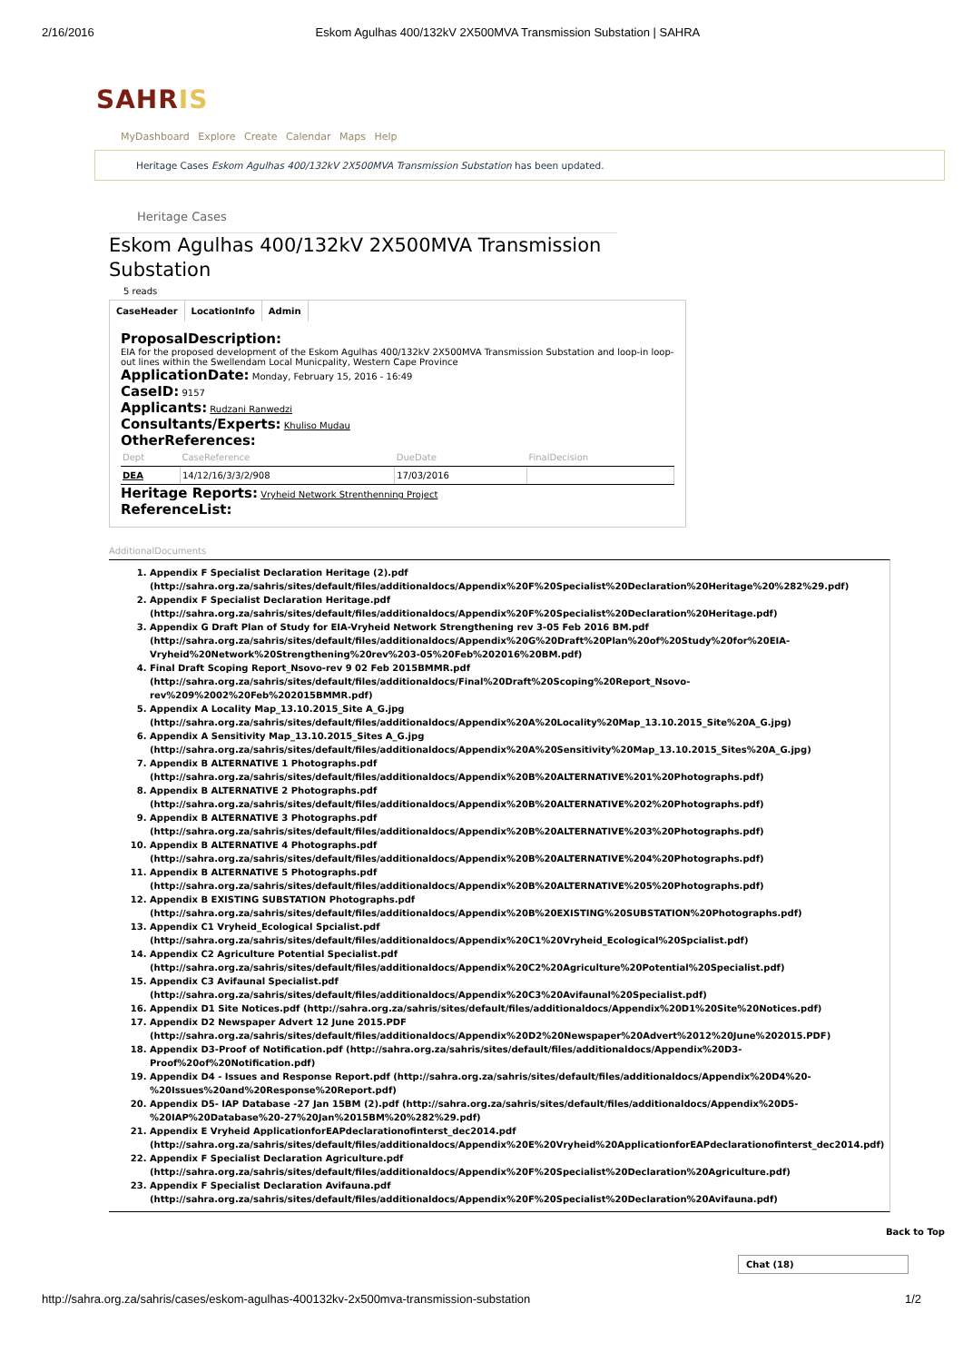2/16/2016 Eskom Agulhas 400/132kV 2X500MVA Transmission Substation | SAHRA
SAHRIS
MyDashboard Explore Create Calendar Maps Help
Heritage Cases Eskom Agulhas 400/132kV 2X500MVA Transmission Substation has been updated.
Heritage Cases
Eskom Agulhas 400/132kV 2X500MVA Transmission Substation
5 reads
CaseHeader LocationInfo Admin
ProposalDescription:
EIA for the proposed development of the Eskom Agulhas 400/132kV 2X500MVA Transmission Substation and loop-in loop-out lines within the Swellendam Local Municpality, Western Cape Province
ApplicationDate: Monday, February 15, 2016 - 16:49
CaseID: 9157
Applicants: Rudzani Ranwedzi
Consultants/Experts: Khuliso Mudau
OtherReferences:
| Dept | CaseReference | DueDate | FinalDecision |
| --- | --- | --- | --- |
| DEA | 14/12/16/3/3/2/908 | 17/03/2016 | |
Heritage Reports: Vryheid Network Strenthenning Project
ReferenceList:
AdditionalDocuments
1. Appendix F Specialist Declaration Heritage (2).pdf (http://sahra.org.za/sahris/sites/default/files/additionaldocs/Appendix%20F%20Specialist%20Declaration%20Heritage%20%282%29.pdf)
2. Appendix F Specialist Declaration Heritage.pdf (http://sahra.org.za/sahris/sites/default/files/additionaldocs/Appendix%20F%20Specialist%20Declaration%20Heritage.pdf)
3. Appendix G Draft Plan of Study for EIA-Vryheid Network Strengthening rev 3-05 Feb 2016 BM.pdf (http://sahra.org.za/sahris/sites/default/files/additionaldocs/Appendix%20G%20Draft%20Plan%20of%20Study%20for%20EIA-Vryheid%20Network%20Strengthening%20rev%203-05%20Feb%202016%20BM.pdf)
4. Final Draft Scoping Report_Nsovo-rev 9 02 Feb 2015BMMR.pdf (http://sahra.org.za/sahris/sites/default/files/additionaldocs/Final%20Draft%20Scoping%20Report_Nsovo-rev%209%2002%20Feb%202015BMMR.pdf)
5. Appendix A Locality Map_13.10.2015_Site A_G.jpg (http://sahra.org.za/sahris/sites/default/files/additionaldocs/Appendix%20A%20Locality%20Map_13.10.2015_Site%20A_G.jpg)
6. Appendix A Sensitivity Map_13.10.2015_Sites A_G.jpg (http://sahra.org.za/sahris/sites/default/files/additionaldocs/Appendix%20A%20Sensitivity%20Map_13.10.2015_Sites%20A_G.jpg)
7. Appendix B ALTERNATIVE 1 Photographs.pdf (http://sahra.org.za/sahris/sites/default/files/additionaldocs/Appendix%20B%20ALTERNATIVE%201%20Photographs.pdf)
8. Appendix B ALTERNATIVE 2 Photographs.pdf (http://sahra.org.za/sahris/sites/default/files/additionaldocs/Appendix%20B%20ALTERNATIVE%202%20Photographs.pdf)
9. Appendix B ALTERNATIVE 3 Photographs.pdf (http://sahra.org.za/sahris/sites/default/files/additionaldocs/Appendix%20B%20ALTERNATIVE%203%20Photographs.pdf)
10. Appendix B ALTERNATIVE 4 Photographs.pdf (http://sahra.org.za/sahris/sites/default/files/additionaldocs/Appendix%20B%20ALTERNATIVE%204%20Photographs.pdf)
11. Appendix B ALTERNATIVE 5 Photographs.pdf (http://sahra.org.za/sahris/sites/default/files/additionaldocs/Appendix%20B%20ALTERNATIVE%205%20Photographs.pdf)
12. Appendix B EXISTING SUBSTATION Photographs.pdf (http://sahra.org.za/sahris/sites/default/files/additionaldocs/Appendix%20B%20EXISTING%20SUBSTATION%20Photographs.pdf)
13. Appendix C1 Vryheid_Ecological Spcialist.pdf (http://sahra.org.za/sahris/sites/default/files/additionaldocs/Appendix%20C1%20Vryheid_Ecological%20Spcialist.pdf)
14. Appendix C2 Agriculture Potential Specialist.pdf (http://sahra.org.za/sahris/sites/default/files/additionaldocs/Appendix%20C2%20Agriculture%20Potential%20Specialist.pdf)
15. Appendix C3 Avifaunal Specialist.pdf (http://sahra.org.za/sahris/sites/default/files/additionaldocs/Appendix%20C3%20Avifaunal%20Specialist.pdf)
16. Appendix D1 Site Notices.pdf (http://sahra.org.za/sahris/sites/default/files/additionaldocs/Appendix%20D1%20Site%20Notices.pdf)
17. Appendix D2 Newspaper Advert 12 June 2015.PDF (http://sahra.org.za/sahris/sites/default/files/additionaldocs/Appendix%20D2%20Newspaper%20Advert%2012%20June%202015.PDF)
18. Appendix D3-Proof of Notification.pdf (http://sahra.org.za/sahris/sites/default/files/additionaldocs/Appendix%20D3-Proof%20of%20Notification.pdf)
19. Appendix D4 - Issues and Response Report.pdf (http://sahra.org.za/sahris/sites/default/files/additionaldocs/Appendix%20D4%20-%20Issues%20and%20Response%20Report.pdf)
20. Appendix D5- IAP Database -27 Jan 15BM (2).pdf (http://sahra.org.za/sahris/sites/default/files/additionaldocs/Appendix%20D5-%20IAP%20Database%20-27%20Jan%2015BM%20%282%29.pdf)
21. Appendix E Vryheid ApplicationforEAPdeclarationofinterst_dec2014.pdf (http://sahra.org.za/sahris/sites/default/files/additionaldocs/Appendix%20E%20Vryheid%20ApplicationforEAPdeclarationofinterst_dec2014.pdf)
22. Appendix F Specialist Declaration Agriculture.pdf (http://sahra.org.za/sahris/sites/default/files/additionaldocs/Appendix%20F%20Specialist%20Declaration%20Agriculture.pdf)
23. Appendix F Specialist Declaration Avifauna.pdf (http://sahra.org.za/sahris/sites/default/files/additionaldocs/Appendix%20F%20Specialist%20Declaration%20Avifauna.pdf)
Back to Top
Chat (18)
http://sahra.org.za/sahris/cases/eskom-agulhas-400132kv-2x500mva-transmission-substation 1/2